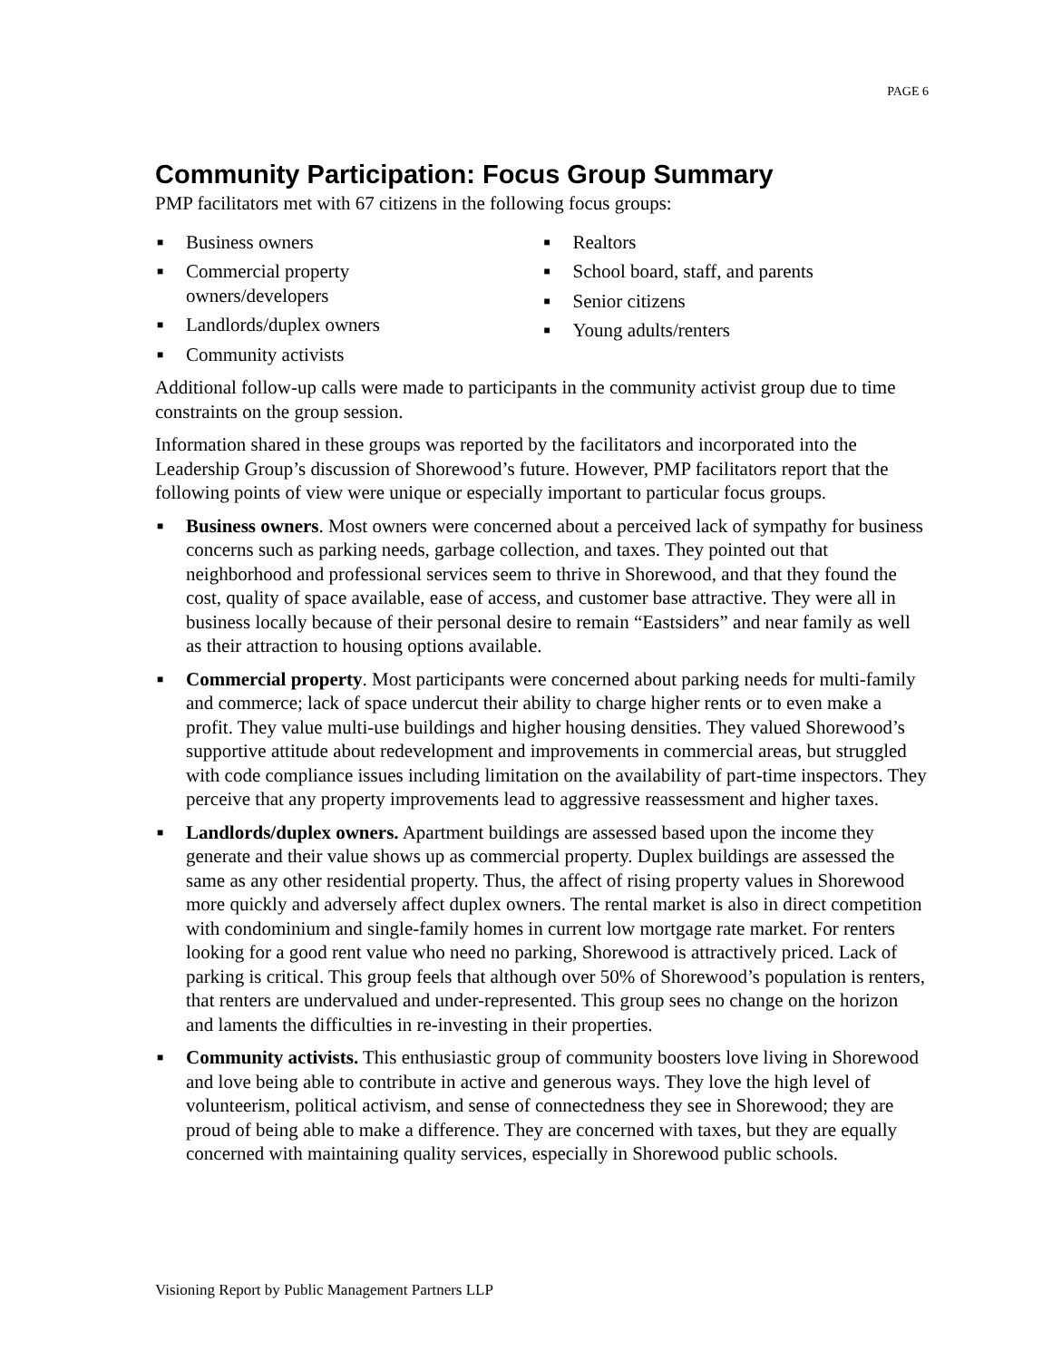PAGE 6
Community Participation: Focus Group Summary
PMP facilitators met with 67 citizens in the following focus groups:
■ Business owners
■ Commercial property
owners/developers
■ Landlords/duplex owners
■ Community activists
■ Realtors
■ School board, staff, and parents
■ Senior citizens
■ Young adults/renters
Additional follow-up calls were made to participants in the community activist group due to time constraints on the group session.
Information shared in these groups was reported by the facilitators and incorporated into the Leadership Group’s discussion of Shorewood’s future. However, PMP facilitators report that the following points of view were unique or especially important to particular focus groups.
■ Business owners. Most owners were concerned about a perceived lack of sympathy for business concerns such as parking needs, garbage collection, and taxes. They pointed out that neighborhood and professional services seem to thrive in Shorewood, and that they found the cost, quality of space available, ease of access, and customer base attractive. They were all in business locally because of their personal desire to remain “Eastsiders” and near family as well as their attraction to housing options available.
■ Commercial property. Most participants were concerned about parking needs for multi-family and commerce; lack of space undercut their ability to charge higher rents or to even make a profit. They value multi-use buildings and higher housing densities. They valued Shorewood’s supportive attitude about redevelopment and improvements in commercial areas, but struggled with code compliance issues including limitation on the availability of part-time inspectors. They perceive that any property improvements lead to aggressive reassessment and higher taxes.
■ Landlords/duplex owners. Apartment buildings are assessed based upon the income they generate and their value shows up as commercial property. Duplex buildings are assessed the same as any other residential property. Thus, the affect of rising property values in Shorewood more quickly and adversely affect duplex owners. The rental market is also in direct competition with condominium and single-family homes in current low mortgage rate market. For renters looking for a good rent value who need no parking, Shorewood is attractively priced. Lack of parking is critical. This group feels that although over 50% of Shorewood’s population is renters, that renters are undervalued and under-represented. This group sees no change on the horizon and laments the difficulties in re-investing in their properties.
■ Community activists. This enthusiastic group of community boosters love living in Shorewood and love being able to contribute in active and generous ways. They love the high level of volunteerism, political activism, and sense of connectedness they see in Shorewood; they are proud of being able to make a difference. They are concerned with taxes, but they are equally concerned with maintaining quality services, especially in Shorewood public schools.
Visioning Report by Public Management Partners LLP